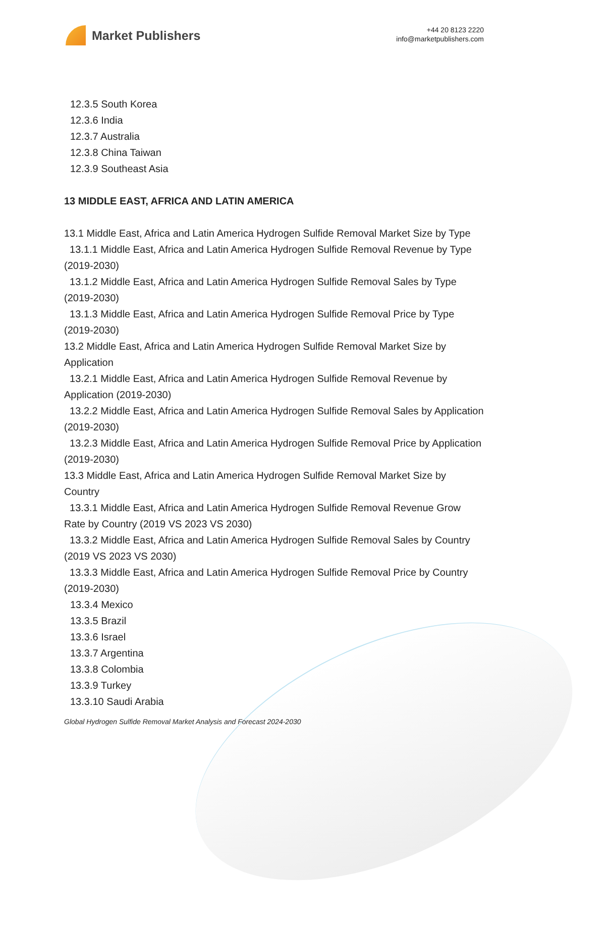Market Publishers
+44 20 8123 2220
info@marketpublishers.com
12.3.5 South Korea
12.3.6 India
12.3.7 Australia
12.3.8 China Taiwan
12.3.9 Southeast Asia
13 MIDDLE EAST, AFRICA AND LATIN AMERICA
13.1 Middle East, Africa and Latin America Hydrogen Sulfide Removal Market Size by Type
13.1.1 Middle East, Africa and Latin America Hydrogen Sulfide Removal Revenue by Type (2019-2030)
13.1.2 Middle East, Africa and Latin America Hydrogen Sulfide Removal Sales by Type (2019-2030)
13.1.3 Middle East, Africa and Latin America Hydrogen Sulfide Removal Price by Type (2019-2030)
13.2 Middle East, Africa and Latin America Hydrogen Sulfide Removal Market Size by Application
13.2.1 Middle East, Africa and Latin America Hydrogen Sulfide Removal Revenue by Application (2019-2030)
13.2.2 Middle East, Africa and Latin America Hydrogen Sulfide Removal Sales by Application (2019-2030)
13.2.3 Middle East, Africa and Latin America Hydrogen Sulfide Removal Price by Application (2019-2030)
13.3 Middle East, Africa and Latin America Hydrogen Sulfide Removal Market Size by Country
13.3.1 Middle East, Africa and Latin America Hydrogen Sulfide Removal Revenue Grow Rate by Country (2019 VS 2023 VS 2030)
13.3.2 Middle East, Africa and Latin America Hydrogen Sulfide Removal Sales by Country (2019 VS 2023 VS 2030)
13.3.3 Middle East, Africa and Latin America Hydrogen Sulfide Removal Price by Country (2019-2030)
13.3.4 Mexico
13.3.5 Brazil
13.3.6 Israel
13.3.7 Argentina
13.3.8 Colombia
13.3.9 Turkey
13.3.10 Saudi Arabia
Global Hydrogen Sulfide Removal Market Analysis and Forecast 2024-2030